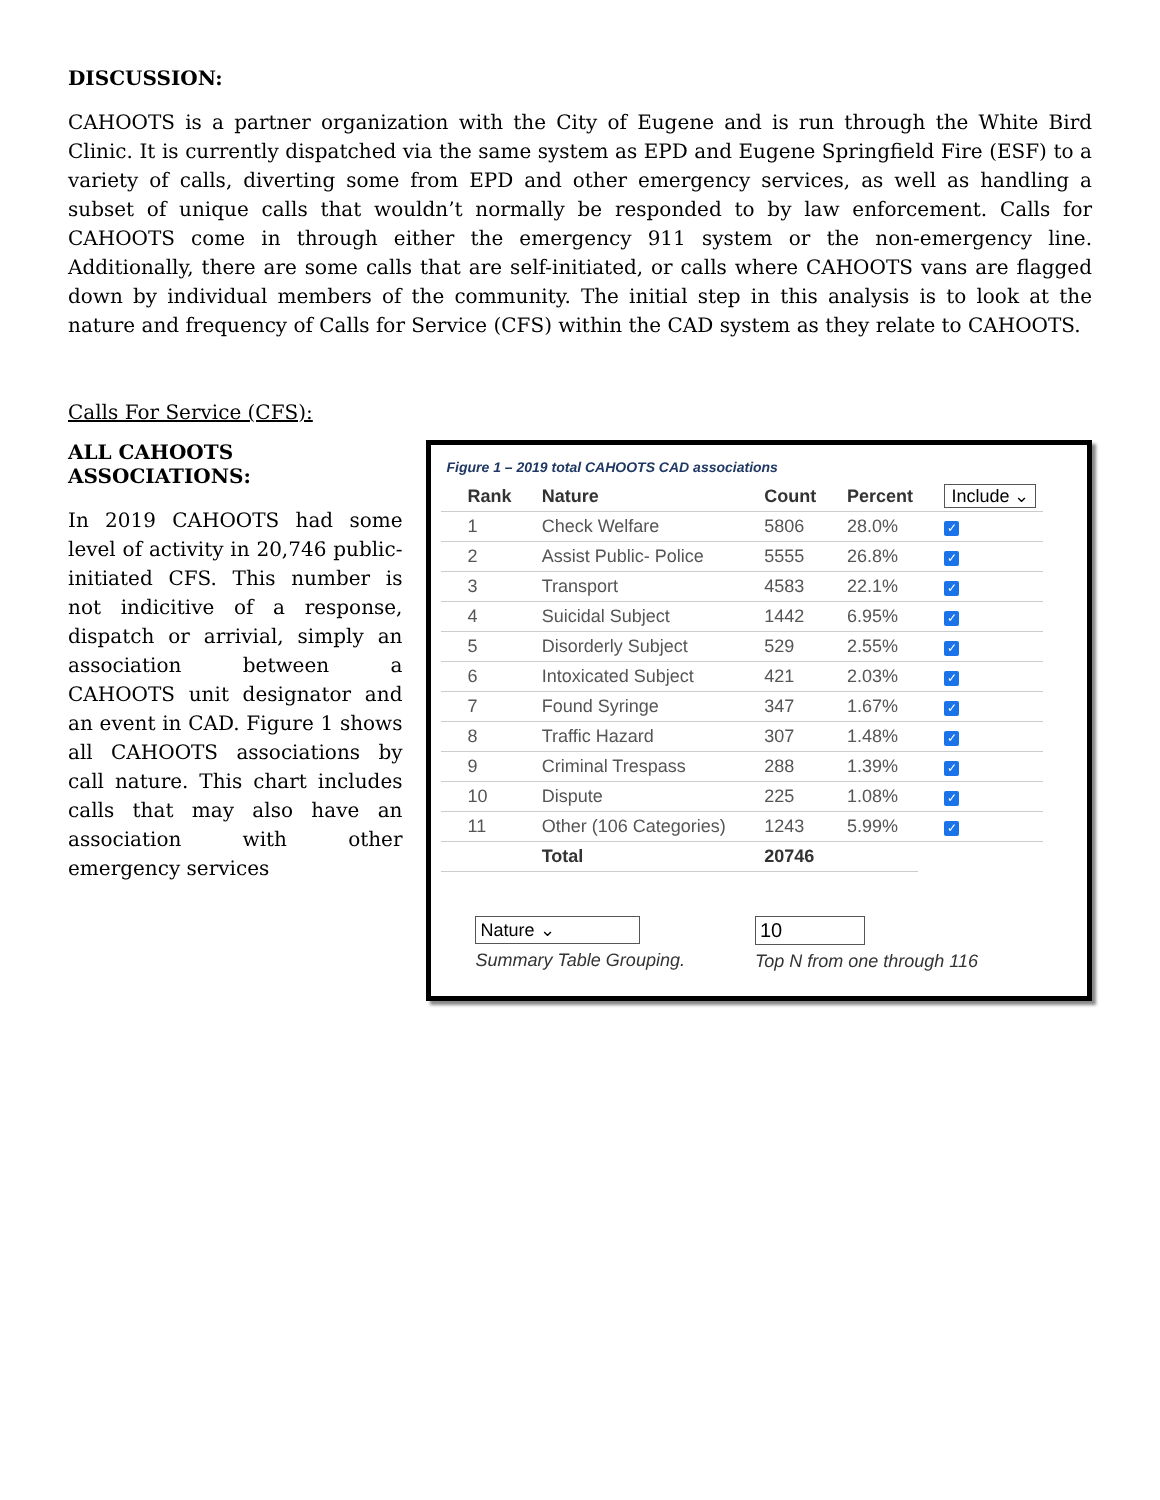DISCUSSION:
CAHOOTS is a partner organization with the City of Eugene and is run through the White Bird Clinic. It is currently dispatched via the same system as EPD and Eugene Springfield Fire (ESF) to a variety of calls, diverting some from EPD and other emergency services, as well as handling a subset of unique calls that wouldn’t normally be responded to by law enforcement. Calls for CAHOOTS come in through either the emergency 911 system or the non-emergency line. Additionally, there are some calls that are self-initiated, or calls where CAHOOTS vans are flagged down by individual members of the community. The initial step in this analysis is to look at the nature and frequency of Calls for Service (CFS) within the CAD system as they relate to CAHOOTS.
Calls For Service (CFS):
ALL CAHOOTS ASSOCIATIONS:
In 2019 CAHOOTS had some level of activity in 20,746 public-initiated CFS. This number is not indicitive of a response, dispatch or arrivial, simply an association between a CAHOOTS unit designator and an event in CAD. Figure 1 shows all CAHOOTS associations by call nature. This chart includes calls that may also have an association with other emergency services
Figure 1 – 2019 total CAHOOTS CAD associations
| Rank | Nature | Count | Percent | Include ⌄ |
| --- | --- | --- | --- | --- |
| 1 | Check Welfare | 5806 | 28.0% | ✓ |
| 2 | Assist Public- Police | 5555 | 26.8% | ✓ |
| 3 | Transport | 4583 | 22.1% | ✓ |
| 4 | Suicidal Subject | 1442 | 6.95% | ✓ |
| 5 | Disorderly Subject | 529 | 2.55% | ✓ |
| 6 | Intoxicated Subject | 421 | 2.03% | ✓ |
| 7 | Found Syringe | 347 | 1.67% | ✓ |
| 8 | Traffic Hazard | 307 | 1.48% | ✓ |
| 9 | Criminal Trespass | 288 | 1.39% | ✓ |
| 10 | Dispute | 225 | 1.08% | ✓ |
| 11 | Other (106 Categories) | 1243 | 5.99% | ✓ |
| | Total | 20746 | | |
Nature ⌄
Summary Table Grouping.
10
Top N from one through 116